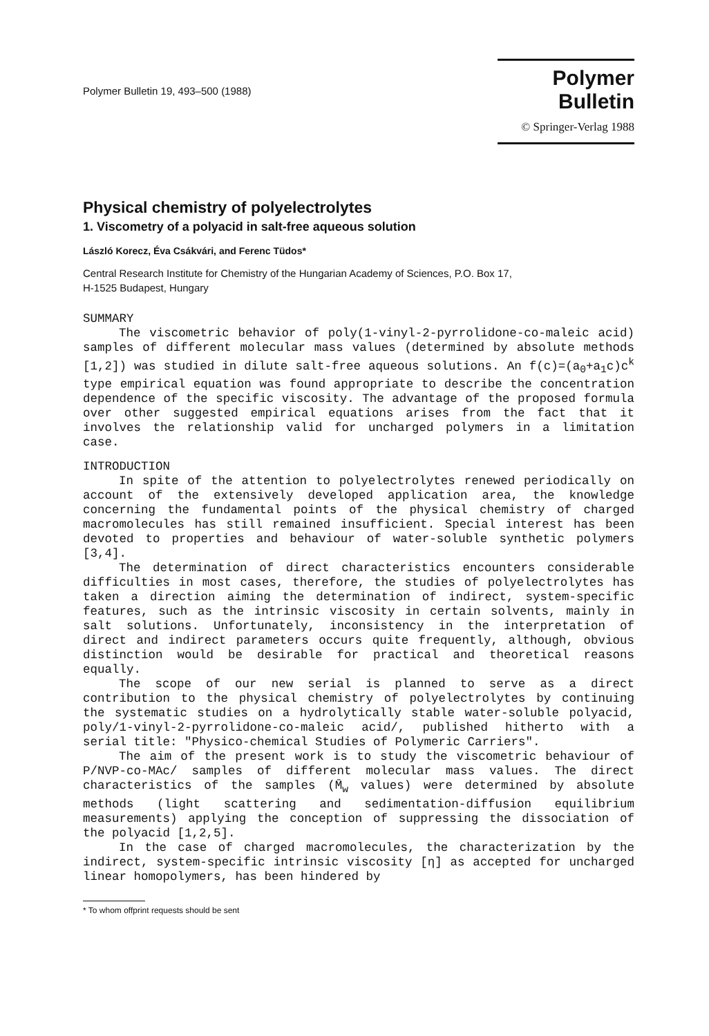Polymer Bulletin 19, 493–500 (1988)
Polymer Bulletin
© Springer-Verlag 1988
Physical chemistry of polyelectrolytes
1. Viscometry of a polyacid in salt-free aqueous solution
László Korecz, Éva Csákvári, and Ferenc Tüdos*
Central Research Institute for Chemistry of the Hungarian Academy of Sciences, P.O. Box 17,
H-1525 Budapest, Hungary
SUMMARY
The viscometric behavior of poly(1-vinyl-2-pyrrolidone-co-maleic acid) samples of different molecular mass values (determined by absolute methods [1,2]) was studied in dilute salt-free aqueous solutions. An f(c)=(a<sub>0</sub>+a<sub>1</sub>c)c<sup>k</sup> type empirical equation was found appropriate to describe the concentration dependence of the specific viscosity. The advantage of the proposed formula over other suggested empirical equations arises from the fact that it involves the relationship valid for uncharged polymers in a limitation case.
INTRODUCTION
In spite of the attention to polyelectrolytes renewed periodically on account of the extensively developed application area, the knowledge concerning the fundamental points of the physical chemistry of charged macromolecules has still remained insufficient. Special interest has been devoted to properties and behaviour of water-soluble synthetic polymers [3,4].
The determination of direct characteristics encounters considerable difficulties in most cases, therefore, the studies of polyelectrolytes has taken a direction aiming the determination of indirect, system-specific features, such as the intrinsic viscosity in certain solvents, mainly in salt solutions. Unfortunately, inconsistency in the interpretation of direct and indirect parameters occurs quite frequently, although, obvious distinction would be desirable for practical and theoretical reasons equally.
The scope of our new serial is planned to serve as a direct contribution to the physical chemistry of polyelectrolytes by continuing the systematic studies on a hydrolytically stable water-soluble polyacid, poly/1-vinyl-2-pyrrolidone-co-maleic acid/, published hitherto with a serial title: "Physico-chemical Studies of Polymeric Carriers".
The aim of the present work is to study the viscometric behaviour of P/NVP-co-MAc/ samples of different molecular mass values. The direct characteristics of the samples (M̄<sub>w</sub> values) were determined by absolute methods (light scattering and sedimentation-diffusion equilibrium measurements) applying the conception of suppressing the dissociation of the polyacid [1,2,5].
In the case of charged macromolecules, the characterization by the indirect, system-specific intrinsic viscosity [η] as accepted for uncharged linear homopolymers, has been hindered by
* To whom offprint requests should be sent